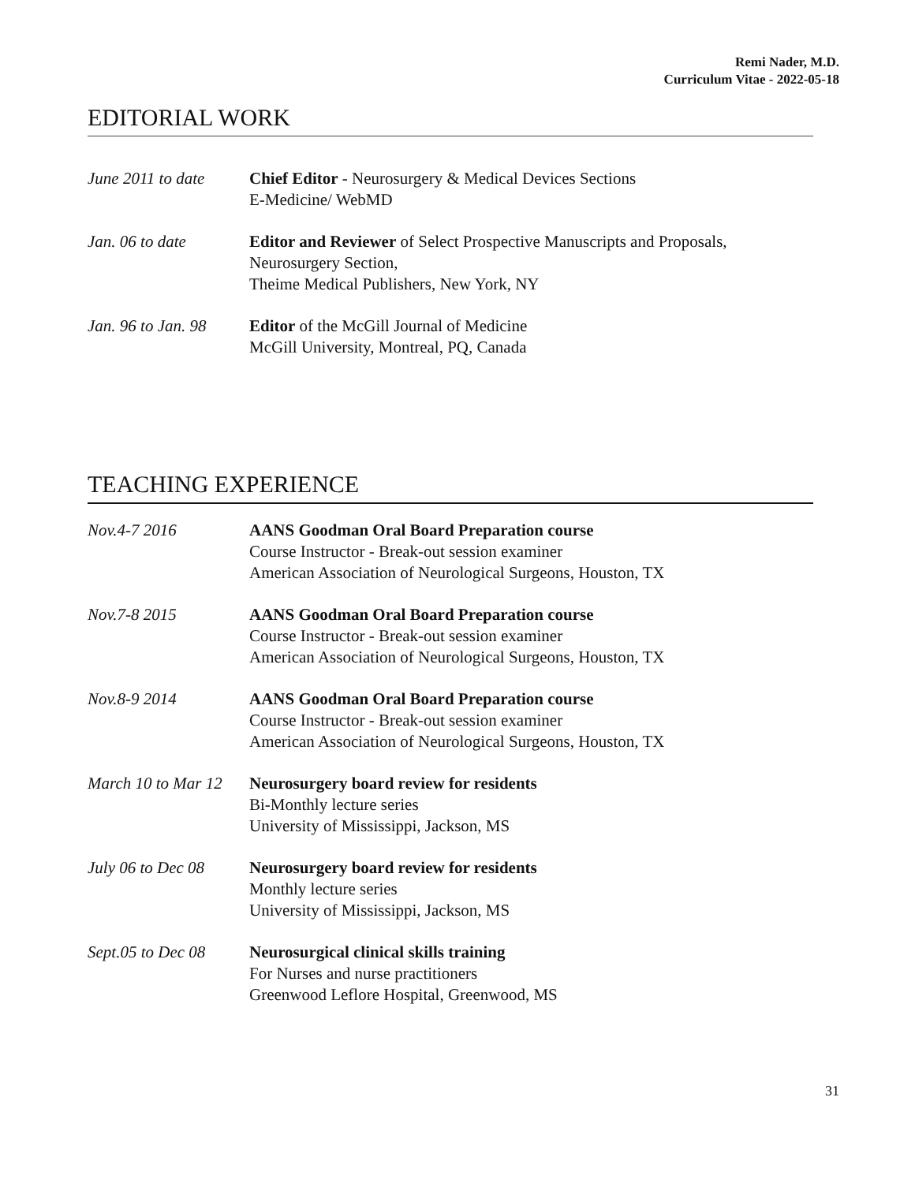Remi Nader, M.D.
Curriculum Vitae - 2022-05-18
EDITORIAL WORK
June 2011 to date
Chief Editor - Neurosurgery & Medical Devices Sections
E-Medicine/ WebMD
Jan. 06 to date Editor and Reviewer of Select Prospective Manuscripts and Proposals,
Neurosurgery Section,
Theime Medical Publishers, New York, NY
Jan. 96 to Jan. 98
Editor of the McGill Journal of Medicine
McGill University, Montreal, PQ, Canada
TEACHING EXPERIENCE
Nov.4-7 2016 AANS Goodman Oral Board Preparation course
Course Instructor - Break-out session examiner
American Association of Neurological Surgeons, Houston, TX
Nov.7-8 2015 AANS Goodman Oral Board Preparation course
Course Instructor - Break-out session examiner
American Association of Neurological Surgeons, Houston, TX
Nov.8-9 2014 AANS Goodman Oral Board Preparation course
Course Instructor - Break-out session examiner
American Association of Neurological Surgeons, Houston, TX
March 10 to Mar 12
Neurosurgery board review for residents
Bi-Monthly lecture series
University of Mississippi, Jackson, MS
July 06 to Dec 08
Neurosurgery board review for residents
Monthly lecture series
University of Mississippi, Jackson, MS
Sept.05 to Dec 08
Neurosurgical clinical skills training
For Nurses and nurse practitioners
Greenwood Leflore Hospital, Greenwood, MS
31